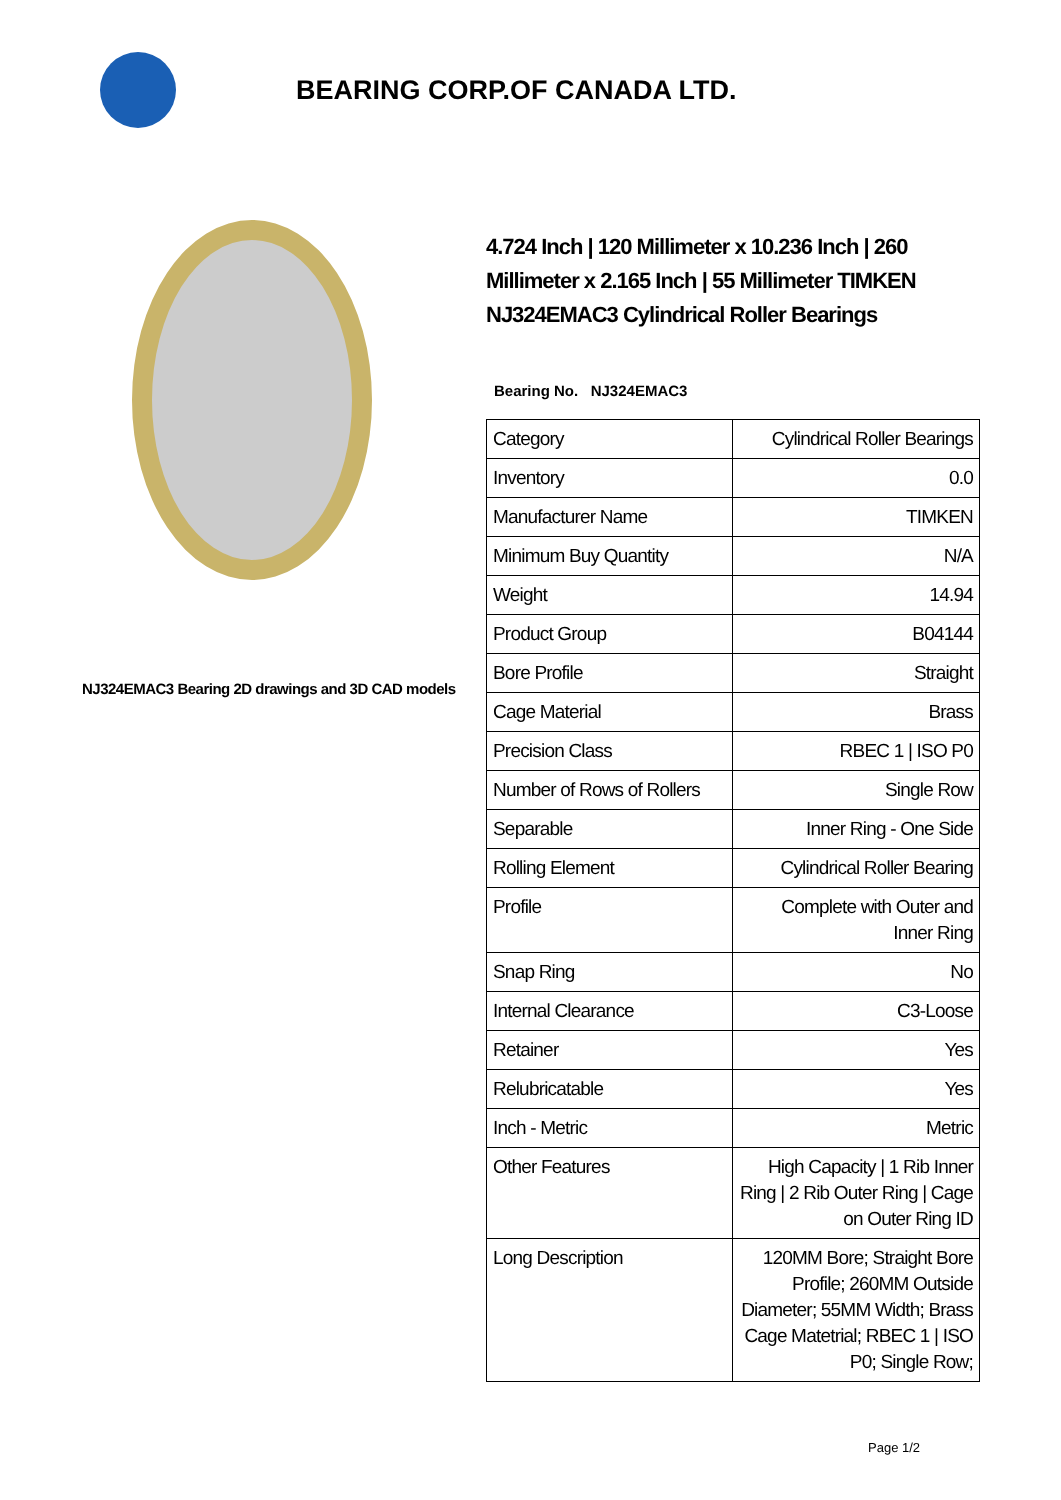BEARING CORP.OF CANADA LTD.
NJ324EMAC3 Bearing 2D drawings and 3D CAD models
4.724 Inch | 120 Millimeter x 10.236 Inch | 260 Millimeter x 2.165 Inch | 55 Millimeter TIMKEN NJ324EMAC3 Cylindrical Roller Bearings
Bearing No. NJ324EMAC3
| Category | Cylindrical Roller Bearings |
| Inventory | 0.0 |
| Manufacturer Name | TIMKEN |
| Minimum Buy Quantity | N/A |
| Weight | 14.94 |
| Product Group | B04144 |
| Bore Profile | Straight |
| Cage Material | Brass |
| Precision Class | RBEC 1 / ISO P0 |
| Number of Rows of Rollers | Single Row |
| Separable | Inner Ring - One Side |
| Rolling Element | Cylindrical Roller Bearing |
| Profile | Complete with Outer and Inner Ring |
| Snap Ring | No |
| Internal Clearance | C3-Loose |
| Retainer | Yes |
| Relubricatable | Yes |
| Inch - Metric | Metric |
| Other Features | High Capacity / 1 Rib Inner Ring / 2 Rib Outer Ring / Cage on Outer Ring ID |
| Long Description | 120MM Bore; Straight Bore Profile; 260MM Outside Diameter; 55MM Width; Brass Cage Matetrial; RBEC 1 / ISO P0; Single Row; |
Page 1/2